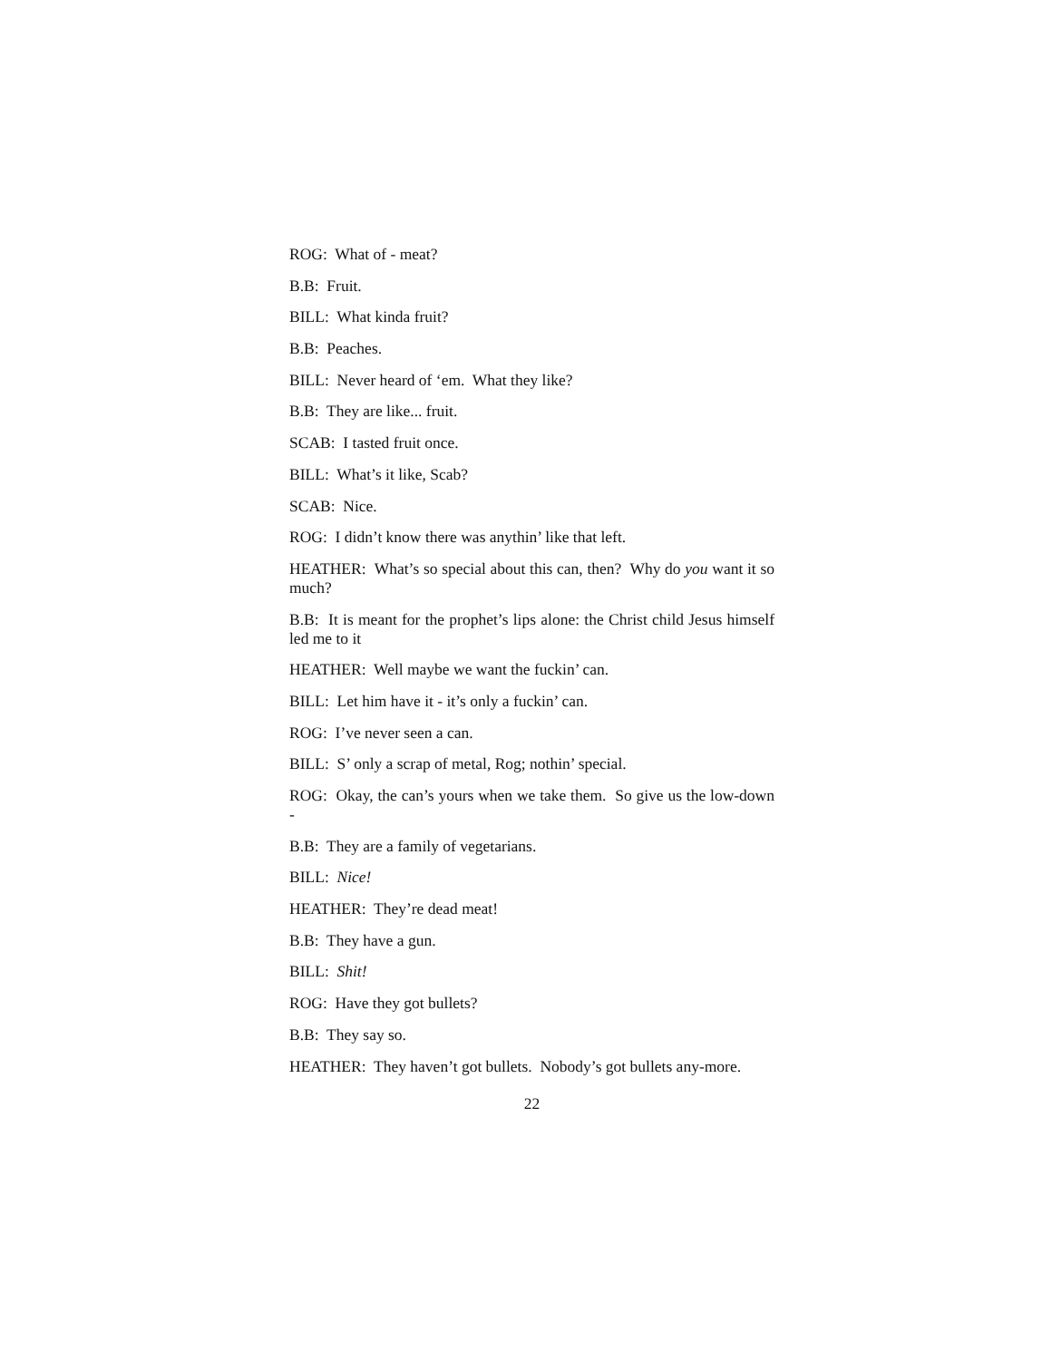ROG: What of - meat?
B.B: Fruit.
BILL: What kinda fruit?
B.B: Peaches.
BILL: Never heard of ‘em. What they like?
B.B: They are like... fruit.
SCAB: I tasted fruit once.
BILL: What’s it like, Scab?
SCAB: Nice.
ROG: I didn’t know there was anythin’ like that left.
HEATHER: What’s so special about this can, then? Why do you want it so much?
B.B: It is meant for the prophet’s lips alone: the Christ child Jesus himself led me to it
HEATHER: Well maybe we want the fuckin’ can.
BILL: Let him have it - it’s only a fuckin’ can.
ROG: I’ve never seen a can.
BILL: S’ only a scrap of metal, Rog; nothin’ special.
ROG: Okay, the can’s yours when we take them. So give us the low-down -
B.B: They are a family of vegetarians.
BILL: Nice!
HEATHER: They’re dead meat!
B.B: They have a gun.
BILL: Shit!
ROG: Have they got bullets?
B.B: They say so.
HEATHER: They haven’t got bullets. Nobody’s got bullets any-more.
22